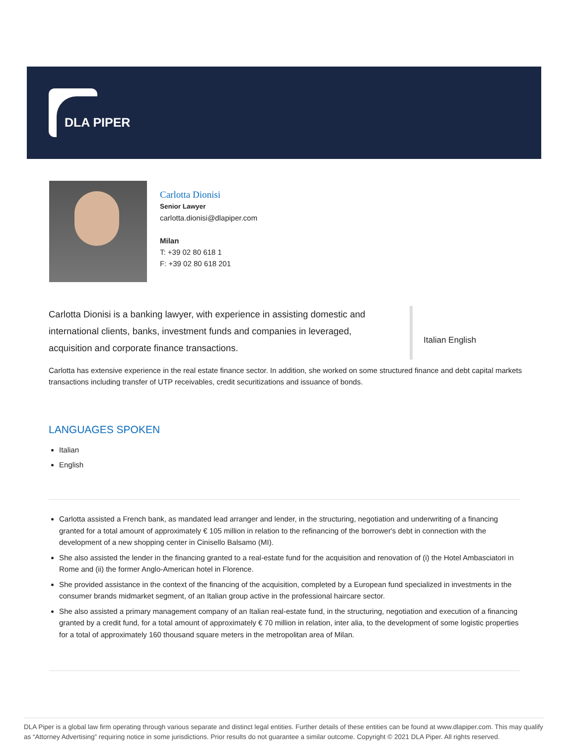DLA PIPER
Carlotta Dionisi
Senior Lawyer
carlotta.dionisi@dlapiper.com
Milan
T: +39 02 80 618 1
F: +39 02 80 618 201
Carlotta Dionisi is a banking lawyer, with experience in assisting domestic and international clients, banks, investment funds and companies in leveraged, acquisition and corporate finance transactions.
Italian English
Carlotta has extensive experience in the real estate finance sector. In addition, she worked on some structured finance and debt capital markets transactions including transfer of UTP receivables, credit securitizations and issuance of bonds.
LANGUAGES SPOKEN
Italian
English
Carlotta assisted a French bank, as mandated lead arranger and lender, in the structuring, negotiation and underwriting of a financing granted for a total amount of approximately € 105 million in relation to the refinancing of the borrower's debt in connection with the development of a new shopping center in Cinisello Balsamo (MI).
She also assisted the lender in the financing granted to a real-estate fund for the acquisition and renovation of (i) the Hotel Ambasciatori in Rome and (ii) the former Anglo-American hotel in Florence.
She provided assistance in the context of the financing of the acquisition, completed by a European fund specialized in investments in the consumer brands midmarket segment, of an Italian group active in the professional haircare sector.
She also assisted a primary management company of an Italian real-estate fund, in the structuring, negotiation and execution of a financing granted by a credit fund, for a total amount of approximately € 70 million in relation, inter alia, to the development of some logistic properties for a total of approximately 160 thousand square meters in the metropolitan area of Milan.
DLA Piper is a global law firm operating through various separate and distinct legal entities. Further details of these entities can be found at www.dlapiper.com. This may qualify as “Attorney Advertising” requiring notice in some jurisdictions. Prior results do not guarantee a similar outcome. Copyright © 2021 DLA Piper. All rights reserved.